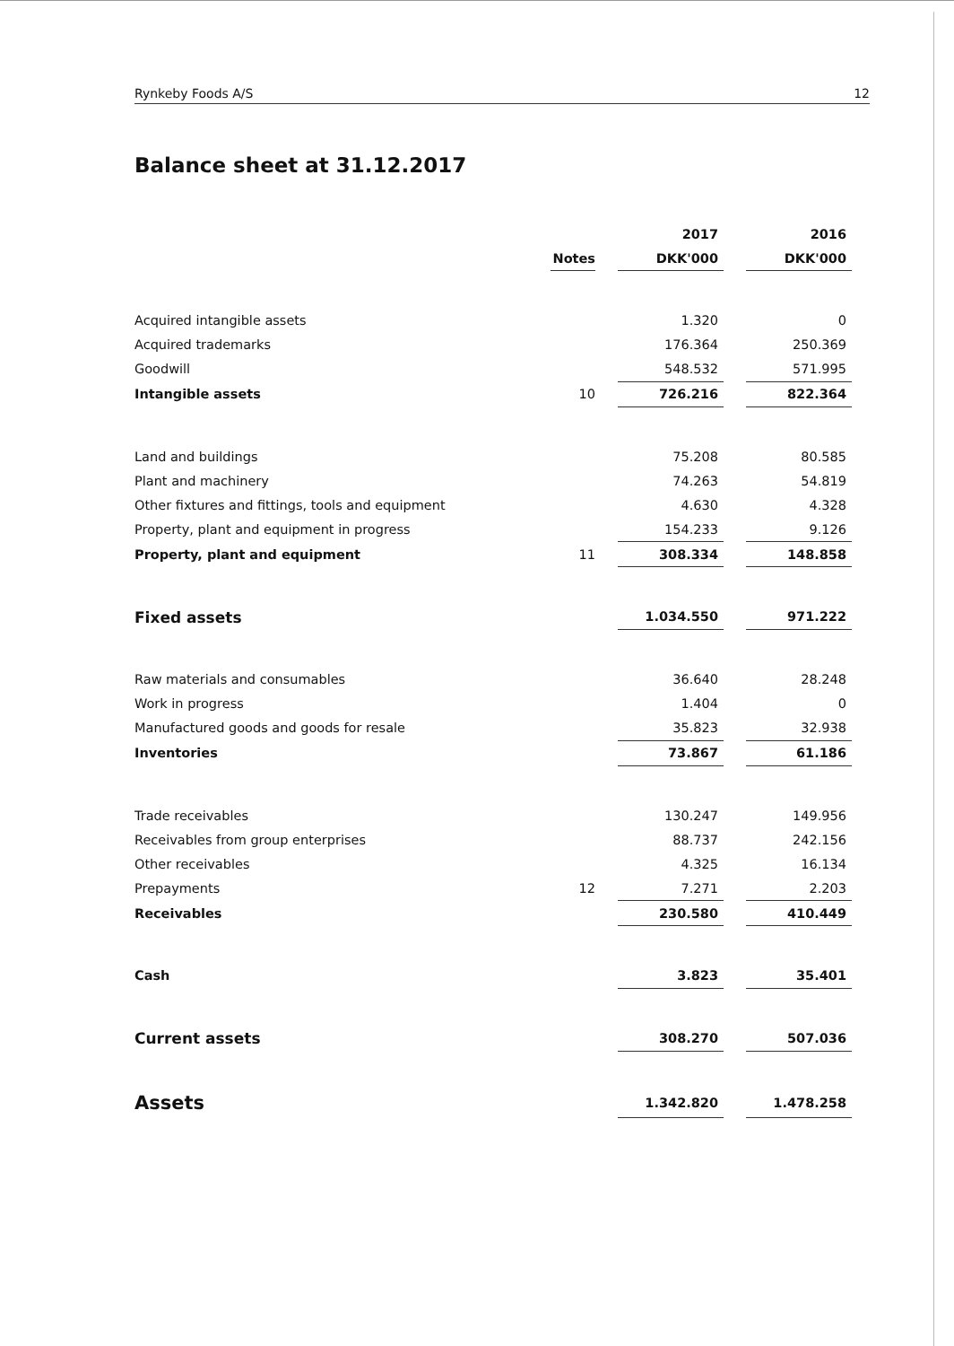Rynkeby Foods A/S 12
Balance sheet at 31.12.2017
| | | | 2017 | | 2016 |
| --- | --- | --- | --- | --- | --- |
| | Notes | | DKK'000 | | DKK'000 |
| Acquired intangible assets | | | 1.320 | | 0 |
| Acquired trademarks | | | 176.364 | | 250.369 |
| Goodwill | | | 548.532 | | 571.995 |
| Intangible assets | 10 | | 726.216 | | 822.364 |
| Land and buildings | | | 75.208 | | 80.585 |
| Plant and machinery | | | 74.263 | | 54.819 |
| Other fixtures and fittings, tools and equipment | | | 4.630 | | 4.328 |
| Property, plant and equipment in progress | | | 154.233 | | 9.126 |
| Property, plant and equipment | 11 | | 308.334 | | 148.858 |
| Fixed assets | | | 1.034.550 | | 971.222 |
| Raw materials and consumables | | | 36.640 | | 28.248 |
| Work in progress | | | 1.404 | | 0 |
| Manufactured goods and goods for resale | | | 35.823 | | 32.938 |
| Inventories | | | 73.867 | | 61.186 |
| Trade receivables | | | 130.247 | | 149.956 |
| Receivables from group enterprises | | | 88.737 | | 242.156 |
| Other receivables | | | 4.325 | | 16.134 |
| Prepayments | 12 | | 7.271 | | 2.203 |
| Receivables | | | 230.580 | | 410.449 |
| Cash | | | 3.823 | | 35.401 |
| Current assets | | | 308.270 | | 507.036 |
| Assets | | | 1.342.820 | | 1.478.258 |